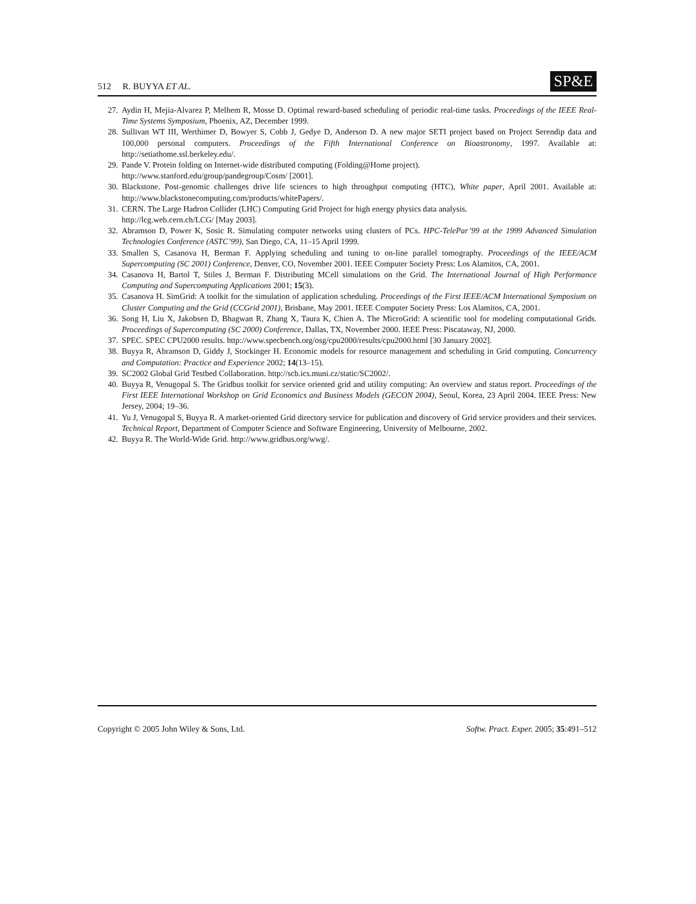512 R. BUYYA ET AL.
SP&E
27. Aydin H, Mejia-Alvarez P, Melhem R, Mosse D. Optimal reward-based scheduling of periodic real-time tasks. Proceedings of the IEEE Real-Time Systems Symposium, Phoenix, AZ, December 1999.
28. Sullivan WT III, Werthimer D, Bowyer S, Cobb J, Gedye D, Anderson D. A new major SETI project based on Project Serendip data and 100,000 personal computers. Proceedings of the Fifth International Conference on Bioastronomy, 1997. Available at: http://setiathome.ssl.berkeley.edu/.
29. Pande V. Protein folding on Internet-wide distributed computing (Folding@Home project).
http://www.stanford.edu/group/pandegroup/Cosm/ [2001].
30. Blackstone. Post-genomic challenges drive life sciences to high throughput computing (HTC), White paper, April 2001. Available at: http://www.blackstonecomputing.com/products/whitePapers/.
31. CERN. The Large Hadron Collider (LHC) Computing Grid Project for high energy physics data analysis.
http://lcg.web.cern.ch/LCG/ [May 2003].
32. Abramson D, Power K, Sosic R. Simulating computer networks using clusters of PCs. HPC-TelePar’99 at the 1999 Advanced Simulation Technologies Conference (ASTC’99), San Diego, CA, 11–15 April 1999.
33. Smallen S, Casanova H, Berman F. Applying scheduling and tuning to on-line parallel tomography. Proceedings of the IEEE/ACM Supercomputing (SC 2001) Conference, Denver, CO, November 2001. IEEE Computer Society Press: Los Alamitos, CA, 2001.
34. Casanova H, Bartol T, Stiles J, Berman F. Distributing MCell simulations on the Grid. The International Journal of High Performance Computing and Supercomputing Applications 2001; 15(3).
35. Casanova H. SimGrid: A toolkit for the simulation of application scheduling. Proceedings of the First IEEE/ACM International Symposium on Cluster Computing and the Grid (CCGrid 2001), Brisbane, May 2001. IEEE Computer Society Press: Los Alamitos, CA, 2001.
36. Song H, Liu X, Jakobsen D, Bhagwan R, Zhang X, Taura K, Chien A. The MicroGrid: A scientific tool for modeling computational Grids. Proceedings of Supercomputing (SC 2000) Conference, Dallas, TX, November 2000. IEEE Press: Piscataway, NJ, 2000.
37. SPEC. SPEC CPU2000 results. http://www.specbench.org/osg/cpu2000/results/cpu2000.html [30 January 2002].
38. Buyya R, Abramson D, Giddy J, Stockinger H. Economic models for resource management and scheduling in Grid computing. Concurrency and Computation: Practice and Experience 2002; 14(13–15).
39. SC2002 Global Grid Testbed Collaboration. http://scb.ics.muni.cz/static/SC2002/.
40. Buyya R, Venugopal S. The Gridbus toolkit for service oriented grid and utility computing: An overview and status report. Proceedings of the First IEEE International Workshop on Grid Economics and Business Models (GECON 2004), Seoul, Korea, 23 April 2004. IEEE Press: New Jersey, 2004; 19–36.
41. Yu J, Venugopal S, Buyya R. A market-oriented Grid directory service for publication and discovery of Grid service providers and their services. Technical Report, Department of Computer Science and Software Engineering, University of Melbourne, 2002.
42. Buyya R. The World-Wide Grid. http://www.gridbus.org/wwg/.
Copyright © 2005 John Wiley & Sons, Ltd. Softw. Pract. Exper. 2005; 35:491–512